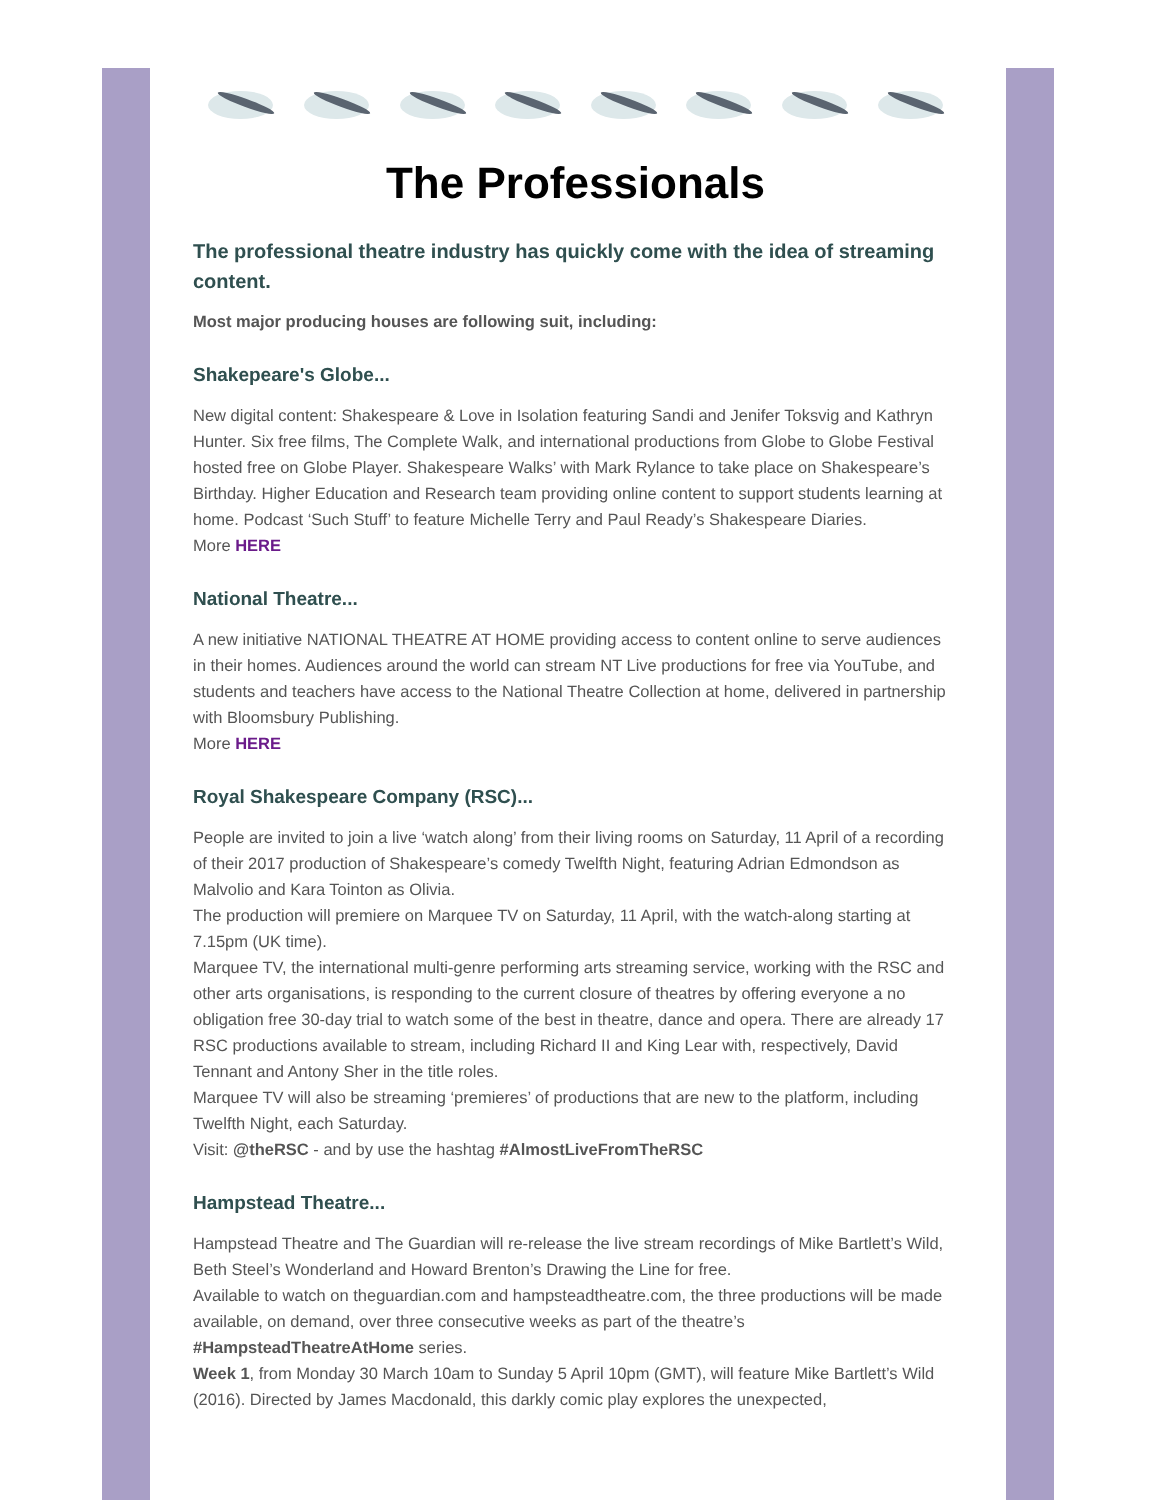The Professionals
The professional theatre industry has quickly come with the idea of streaming content.
Most major producing houses are following suit, including:
Shakepeare's Globe...
New digital content: Shakespeare & Love in Isolation featuring Sandi and Jenifer Toksvig and Kathryn Hunter. Six free films, The Complete Walk, and international productions from Globe to Globe Festival hosted free on Globe Player. Shakespeare Walks’ with Mark Rylance to take place on Shakespeare’s Birthday. Higher Education and Research team providing online content to support students learning at home. Podcast ‘Such Stuff’ to feature Michelle Terry and Paul Ready’s Shakespeare Diaries.
More HERE
National Theatre...
A new initiative NATIONAL THEATRE AT HOME providing access to content online to serve audiences in their homes. Audiences around the world can stream NT Live productions for free via YouTube, and students and teachers have access to the National Theatre Collection at home, delivered in partnership with Bloomsbury Publishing.
More HERE
Royal Shakespeare Company (RSC)...
People are invited to join a live ‘watch along’ from their living rooms on Saturday, 11 April of a recording of their 2017 production of Shakespeare’s comedy Twelfth Night, featuring Adrian Edmondson as Malvolio and Kara Tointon as Olivia.
The production will premiere on Marquee TV on Saturday, 11 April, with the watch-along starting at 7.15pm (UK time).
Marquee TV, the international multi-genre performing arts streaming service, working with the RSC and other arts organisations, is responding to the current closure of theatres by offering everyone a no obligation free 30-day trial to watch some of the best in theatre, dance and opera. There are already 17 RSC productions available to stream, including Richard II and King Lear with, respectively, David Tennant and Antony Sher in the title roles.
Marquee TV will also be streaming ‘premieres’ of productions that are new to the platform, including Twelfth Night, each Saturday.
Visit: @theRSC - and by use the hashtag #AlmostLiveFromTheRSC
Hampstead Theatre...
Hampstead Theatre and The Guardian will re-release the live stream recordings of Mike Bartlett’s Wild, Beth Steel’s Wonderland and Howard Brenton’s Drawing the Line for free.
Available to watch on theguardian.com and hampsteadtheatre.com, the three productions will be made available, on demand, over three consecutive weeks as part of the theatre’s #HampsteadTheatreAtHome series.
Week 1, from Monday 30 March 10am to Sunday 5 April 10pm (GMT), will feature Mike Bartlett’s Wild (2016). Directed by James Macdonald, this darkly comic play explores the unexpected,